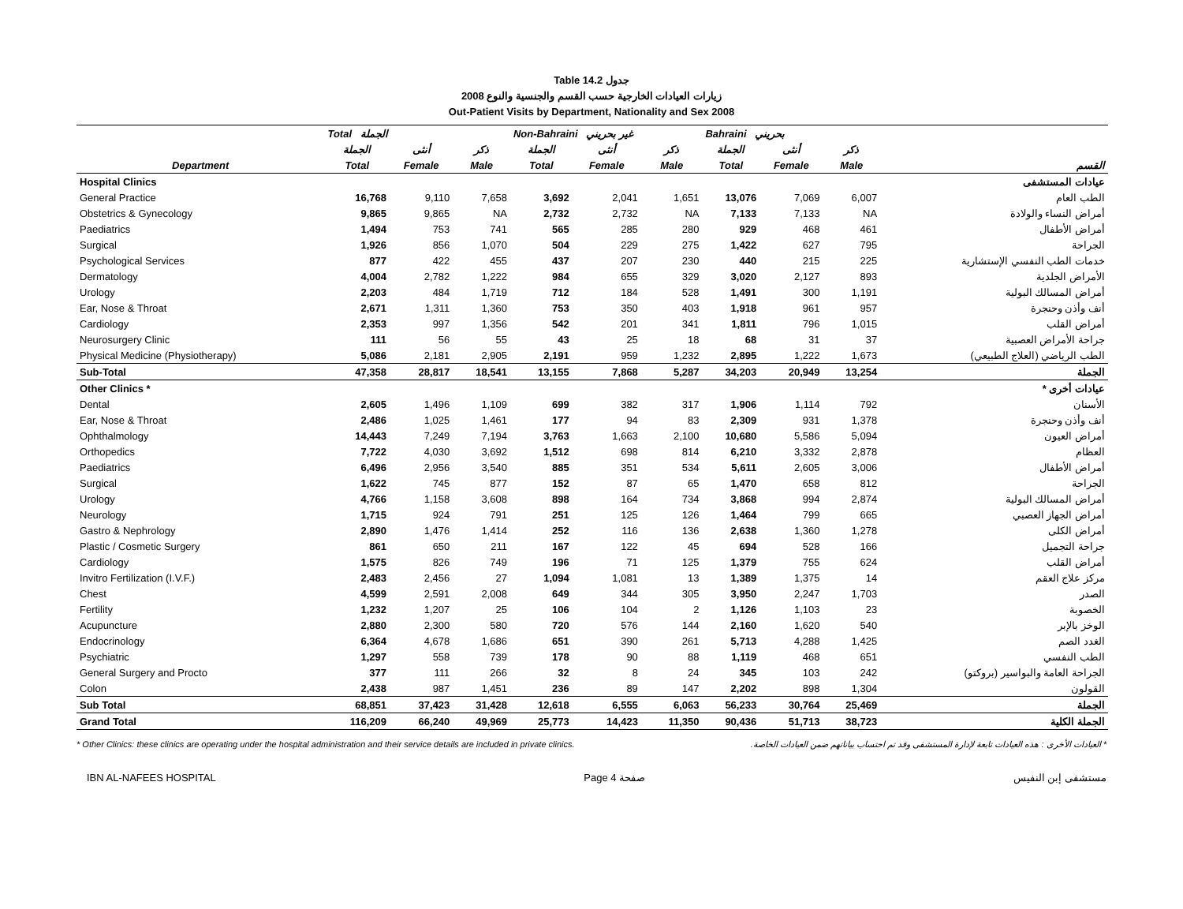Table 14.2 جدول
زيارات العيادات الخارجية حسب القسم والجنسية والنوع 2008
Out-Patient Visits by Department, Nationality and Sex 2008
| | Total الجملة | | | Non-Bahraini غير بحريني | | | Bahraini بحريني | | | |
| --- | --- | --- | --- | --- | --- | --- | --- | --- | --- | --- |
| | الجملة | أنثى | ذكر | الجملة | أنثى | ذكر | الجملة | أنثى | ذكر | |
| Department | Total | Female | Male | Total | Female | Male | Total | Female | Male | القسم |
| Hospital Clinics | | | | | | | | | | عيادات المستشفى |
| General Practice | 16,768 | 9,110 | 7,658 | 3,692 | 2,041 | 1,651 | 13,076 | 7,069 | 6,007 | الطب العام |
| Obstetrics & Gynecology | 9,865 | 9,865 | NA | 2,732 | 2,732 | NA | 7,133 | 7,133 | NA | أمراض النساء والولادة |
| Paediatrics | 1,494 | 753 | 741 | 565 | 285 | 280 | 929 | 468 | 461 | أمراض الأطفال |
| Surgical | 1,926 | 856 | 1,070 | 504 | 229 | 275 | 1,422 | 627 | 795 | الجراحة |
| Psychological Services | 877 | 422 | 455 | 437 | 207 | 230 | 440 | 215 | 225 | خدمات الطب النفسي الإستشارية |
| Dermatology | 4,004 | 2,782 | 1,222 | 984 | 655 | 329 | 3,020 | 2,127 | 893 | الأمراض الجلدية |
| Urology | 2,203 | 484 | 1,719 | 712 | 184 | 528 | 1,491 | 300 | 1,191 | أمراض المسالك البولية |
| Ear, Nose & Throat | 2,671 | 1,311 | 1,360 | 753 | 350 | 403 | 1,918 | 961 | 957 | أنف وأذن وحنجرة |
| Cardiology | 2,353 | 997 | 1,356 | 542 | 201 | 341 | 1,811 | 796 | 1,015 | أمراض القلب |
| Neurosurgery Clinic | 111 | 56 | 55 | 43 | 25 | 18 | 68 | 31 | 37 | جراحة الأمراض العصبية |
| Physical Medicine (Physiotherapy) | 5,086 | 2,181 | 2,905 | 2,191 | 959 | 1,232 | 2,895 | 1,222 | 1,673 | الطب الرياضي (العلاج الطبيعي) |
| Sub-Total | 47,358 | 28,817 | 18,541 | 13,155 | 7,868 | 5,287 | 34,203 | 20,949 | 13,254 | الجملة |
| Other Clinics * | | | | | | | | | | عيادات أخرى * |
| Dental | 2,605 | 1,496 | 1,109 | 699 | 382 | 317 | 1,906 | 1,114 | 792 | الأسنان |
| Ear, Nose & Throat | 2,486 | 1,025 | 1,461 | 177 | 94 | 83 | 2,309 | 931 | 1,378 | أنف وأذن وحنجرة |
| Ophthalmology | 14,443 | 7,249 | 7,194 | 3,763 | 1,663 | 2,100 | 10,680 | 5,586 | 5,094 | أمراض العيون |
| Orthopedics | 7,722 | 4,030 | 3,692 | 1,512 | 698 | 814 | 6,210 | 3,332 | 2,878 | العظام |
| Paediatrics | 6,496 | 2,956 | 3,540 | 885 | 351 | 534 | 5,611 | 2,605 | 3,006 | أمراض الأطفال |
| Surgical | 1,622 | 745 | 877 | 152 | 87 | 65 | 1,470 | 658 | 812 | الجراحة |
| Urology | 4,766 | 1,158 | 3,608 | 898 | 164 | 734 | 3,868 | 994 | 2,874 | أمراض المسالك البولية |
| Neurology | 1,715 | 924 | 791 | 251 | 125 | 126 | 1,464 | 799 | 665 | أمراض الجهاز العصبي |
| Gastro & Nephrology | 2,890 | 1,476 | 1,414 | 252 | 116 | 136 | 2,638 | 1,360 | 1,278 | أمراض الكلى |
| Plastic / Cosmetic Surgery | 861 | 650 | 211 | 167 | 122 | 45 | 694 | 528 | 166 | جراحة التجميل |
| Cardiology | 1,575 | 826 | 749 | 196 | 71 | 125 | 1,379 | 755 | 624 | أمراض القلب |
| Invitro Fertilization (I.V.F.) | 2,483 | 2,456 | 27 | 1,094 | 1,081 | 13 | 1,389 | 1,375 | 14 | مركز علاج العقم |
| Chest | 4,599 | 2,591 | 2,008 | 649 | 344 | 305 | 3,950 | 2,247 | 1,703 | الصدر |
| Fertility | 1,232 | 1,207 | 25 | 106 | 104 | 2 | 1,126 | 1,103 | 23 | الخصوبة |
| Acupuncture | 2,880 | 2,300 | 580 | 720 | 576 | 144 | 2,160 | 1,620 | 540 | الوخز بالإبر |
| Endocrinology | 6,364 | 4,678 | 1,686 | 651 | 390 | 261 | 5,713 | 4,288 | 1,425 | الغدد الصم |
| Psychiatric | 1,297 | 558 | 739 | 178 | 90 | 88 | 1,119 | 468 | 651 | الطب النفسي |
| General Surgery and Procto | 377 | 111 | 266 | 32 | 8 | 24 | 345 | 103 | 242 | الجراحة العامة والبواسير (بروكتو) |
| Colon | 2,438 | 987 | 1,451 | 236 | 89 | 147 | 2,202 | 898 | 1,304 | القولون |
| Sub Total | 68,851 | 37,423 | 31,428 | 12,618 | 6,555 | 6,063 | 56,233 | 30,764 | 25,469 | الجملة |
| Grand Total | 116,209 | 66,240 | 49,969 | 25,773 | 14,423 | 11,350 | 90,436 | 51,713 | 38,723 | الجملة الكلية |
* Other Clinics: these clinics are operating under the hospital administration and their service details are included in private clinics. * العيادات الأخرى : هذه العيادات تابعة لإدارة المستشفى وقد تم احتساب بياناتهم ضمن العيادات الخاصة.
IBN AL-NAFEES HOSPITAL Page 4 صفحة مستشفى إبن النفيس